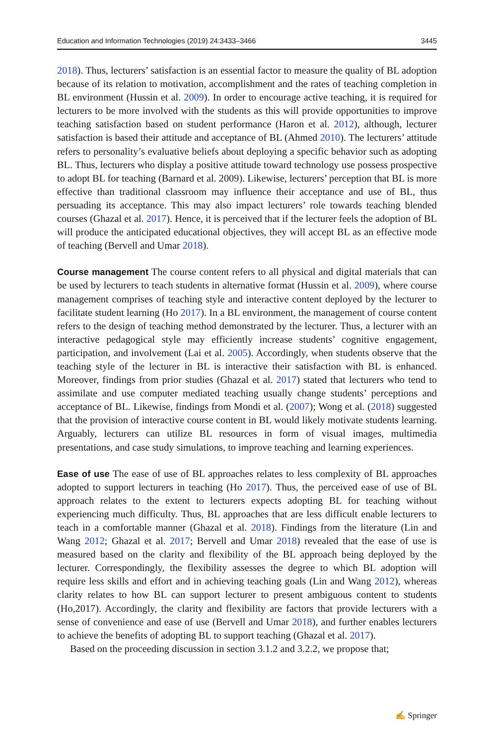Education and Information Technologies (2019) 24:3433–3466 3445
2018). Thus, lecturers’ satisfaction is an essential factor to measure the quality of BL adoption because of its relation to motivation, accomplishment and the rates of teaching completion in BL environment (Hussin et al. 2009). In order to encourage active teaching, it is required for lecturers to be more involved with the students as this will provide opportunities to improve teaching satisfaction based on student performance (Haron et al. 2012), although, lecturer satisfaction is based their attitude and acceptance of BL (Ahmed 2010). The lecturers’ attitude refers to personality’s evaluative beliefs about deploying a specific behavior such as adopting BL. Thus, lecturers who display a positive attitude toward technology use possess prospective to adopt BL for teaching (Barnard et al. 2009). Likewise, lecturers’ perception that BL is more effective than traditional classroom may influence their acceptance and use of BL, thus persuading its acceptance. This may also impact lecturers’ role towards teaching blended courses (Ghazal et al. 2017). Hence, it is perceived that if the lecturer feels the adoption of BL will produce the anticipated educational objectives, they will accept BL as an effective mode of teaching (Bervell and Umar 2018).
Course management The course content refers to all physical and digital materials that can be used by lecturers to teach students in alternative format (Hussin et al. 2009), where course management comprises of teaching style and interactive content deployed by the lecturer to facilitate student learning (Ho 2017). In a BL environment, the management of course content refers to the design of teaching method demonstrated by the lecturer. Thus, a lecturer with an interactive pedagogical style may efficiently increase students’ cognitive engagement, participation, and involvement (Lai et al. 2005). Accordingly, when students observe that the teaching style of the lecturer in BL is interactive their satisfaction with BL is enhanced. Moreover, findings from prior studies (Ghazal et al. 2017) stated that lecturers who tend to assimilate and use computer mediated teaching usually change students’ perceptions and acceptance of BL. Likewise, findings from Mondi et al. (2007); Wong et al. (2018) suggested that the provision of interactive course content in BL would likely motivate students learning. Arguably, lecturers can utilize BL resources in form of visual images, multimedia presentations, and case study simulations, to improve teaching and learning experiences.
Ease of use The ease of use of BL approaches relates to less complexity of BL approaches adopted to support lecturers in teaching (Ho 2017). Thus, the perceived ease of use of BL approach relates to the extent to lecturers expects adopting BL for teaching without experiencing much difficulty. Thus, BL approaches that are less difficult enable lecturers to teach in a comfortable manner (Ghazal et al. 2018). Findings from the literature (Lin and Wang 2012; Ghazal et al. 2017; Bervell and Umar 2018) revealed that the ease of use is measured based on the clarity and flexibility of the BL approach being deployed by the lecturer. Correspondingly, the flexibility assesses the degree to which BL adoption will require less skills and effort and in achieving teaching goals (Lin and Wang 2012), whereas clarity relates to how BL can support lecturer to present ambiguous content to students (Ho,2017). Accordingly, the clarity and flexibility are factors that provide lecturers with a sense of convenience and ease of use (Bervell and Umar 2018), and further enables lecturers to achieve the benefits of adopting BL to support teaching (Ghazal et al. 2017).
Based on the proceeding discussion in section 3.1.2 and 3.2.2, we propose that;
✍ Springer